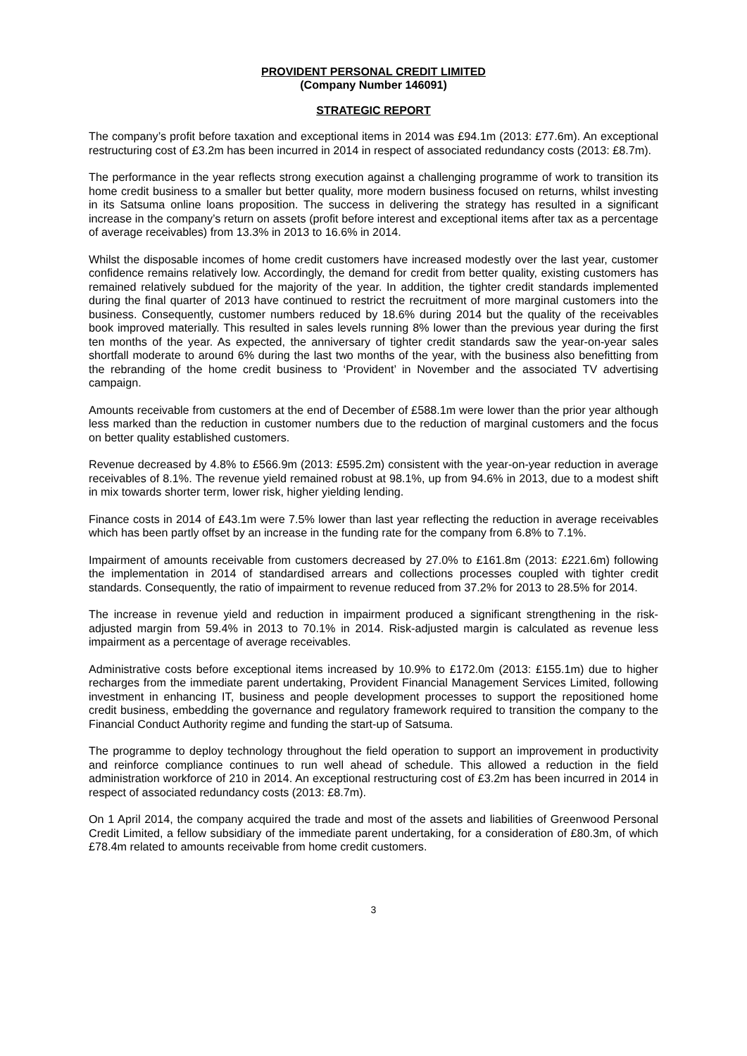PROVIDENT PERSONAL CREDIT LIMITED
(Company Number 146091)
STRATEGIC REPORT
The company’s profit before taxation and exceptional items in 2014 was £94.1m (2013: £77.6m). An exceptional restructuring cost of £3.2m has been incurred in 2014 in respect of associated redundancy costs (2013: £8.7m).
The performance in the year reflects strong execution against a challenging programme of work to transition its home credit business to a smaller but better quality, more modern business focused on returns, whilst investing in its Satsuma online loans proposition. The success in delivering the strategy has resulted in a significant increase in the company’s return on assets (profit before interest and exceptional items after tax as a percentage of average receivables) from 13.3% in 2013 to 16.6% in 2014.
Whilst the disposable incomes of home credit customers have increased modestly over the last year, customer confidence remains relatively low. Accordingly, the demand for credit from better quality, existing customers has remained relatively subdued for the majority of the year. In addition, the tighter credit standards implemented during the final quarter of 2013 have continued to restrict the recruitment of more marginal customers into the business. Consequently, customer numbers reduced by 18.6% during 2014 but the quality of the receivables book improved materially. This resulted in sales levels running 8% lower than the previous year during the first ten months of the year. As expected, the anniversary of tighter credit standards saw the year-on-year sales shortfall moderate to around 6% during the last two months of the year, with the business also benefitting from the rebranding of the home credit business to ‘Provident’ in November and the associated TV advertising campaign.
Amounts receivable from customers at the end of December of £588.1m were lower than the prior year although less marked than the reduction in customer numbers due to the reduction of marginal customers and the focus on better quality established customers.
Revenue decreased by 4.8% to £566.9m (2013: £595.2m) consistent with the year-on-year reduction in average receivables of 8.1%. The revenue yield remained robust at 98.1%, up from 94.6% in 2013, due to a modest shift in mix towards shorter term, lower risk, higher yielding lending.
Finance costs in 2014 of £43.1m were 7.5% lower than last year reflecting the reduction in average receivables which has been partly offset by an increase in the funding rate for the company from 6.8% to 7.1%.
Impairment of amounts receivable from customers decreased by 27.0% to £161.8m (2013: £221.6m) following the implementation in 2014 of standardised arrears and collections processes coupled with tighter credit standards. Consequently, the ratio of impairment to revenue reduced from 37.2% for 2013 to 28.5% for 2014.
The increase in revenue yield and reduction in impairment produced a significant strengthening in the risk-adjusted margin from 59.4% in 2013 to 70.1% in 2014. Risk-adjusted margin is calculated as revenue less impairment as a percentage of average receivables.
Administrative costs before exceptional items increased by 10.9% to £172.0m (2013: £155.1m) due to higher recharges from the immediate parent undertaking, Provident Financial Management Services Limited, following investment in enhancing IT, business and people development processes to support the repositioned home credit business, embedding the governance and regulatory framework required to transition the company to the Financial Conduct Authority regime and funding the start-up of Satsuma.
The programme to deploy technology throughout the field operation to support an improvement in productivity and reinforce compliance continues to run well ahead of schedule. This allowed a reduction in the field administration workforce of 210 in 2014. An exceptional restructuring cost of £3.2m has been incurred in 2014 in respect of associated redundancy costs (2013: £8.7m).
On 1 April 2014, the company acquired the trade and most of the assets and liabilities of Greenwood Personal Credit Limited, a fellow subsidiary of the immediate parent undertaking, for a consideration of £80.3m, of which £78.4m related to amounts receivable from home credit customers.
3